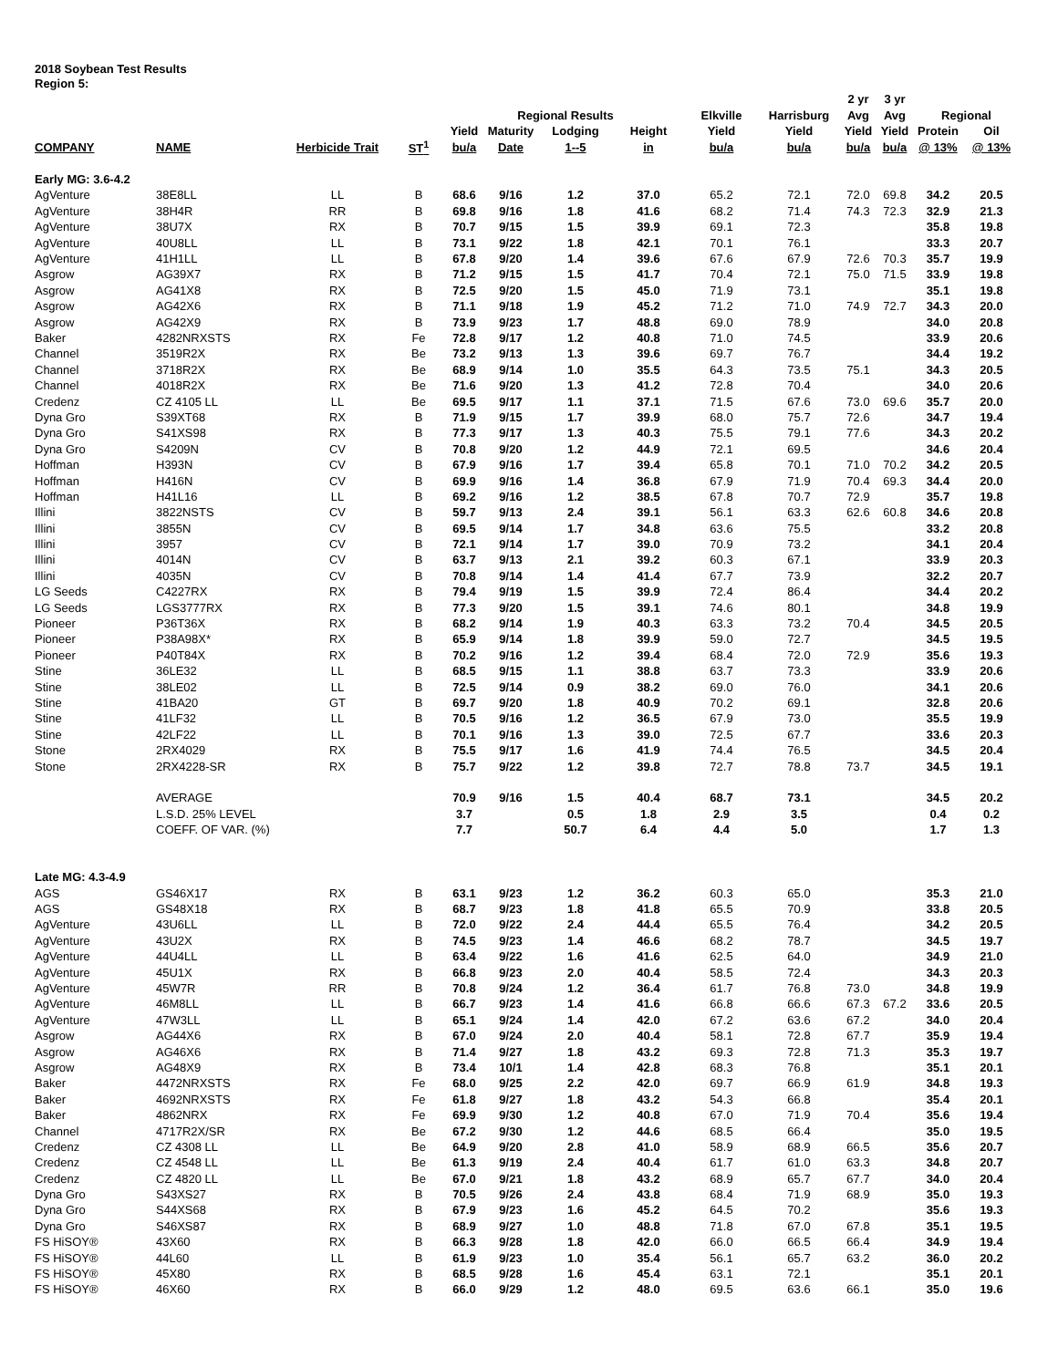2018 Soybean Test Results
Region 5:
| | | | | | | | | | | 2 yr | 3 yr | | |
| --- | --- | --- | --- | --- | --- | --- | --- | --- | --- | --- | --- | --- | --- |
| | | | | Regional Results | | | | Elkville | Harrisburg | Avg | Avg | Regional | |
| | | | | Yield | Maturity | Lodging | Height | Yield | Yield | Yield | Yield | Protein | Oil |
| COMPANY | NAME | Herbicide Trait | ST<sup>1</sup> | bu/a | Date | 1--5 | in | bu/a | bu/a | bu/a | bu/a | @ 13% | @ 13% |
| Early MG: 3.6-4.2 | | | | | | | | | | | | | |
| AgVenture | 38E8LL | LL | B | 68.6 | 9/16 | 1.2 | 37.0 | 65.2 | 72.1 | 72.0 | 69.8 | 34.2 | 20.5 |
| AgVenture | 38H4R | RR | B | 69.8 | 9/16 | 1.8 | 41.6 | 68.2 | 71.4 | 74.3 | 72.3 | 32.9 | 21.3 |
| AgVenture | 38U7X | RX | B | 70.7 | 9/15 | 1.5 | 39.9 | 69.1 | 72.3 | | | 35.8 | 19.8 |
| AgVenture | 40U8LL | LL | B | 73.1 | 9/22 | 1.8 | 42.1 | 70.1 | 76.1 | | | 33.3 | 20.7 |
| AgVenture | 41H1LL | LL | B | 67.8 | 9/20 | 1.4 | 39.6 | 67.6 | 67.9 | 72.6 | 70.3 | 35.7 | 19.9 |
| Asgrow | AG39X7 | RX | B | 71.2 | 9/15 | 1.5 | 41.7 | 70.4 | 72.1 | 75.0 | 71.5 | 33.9 | 19.8 |
| Asgrow | AG41X8 | RX | B | 72.5 | 9/20 | 1.5 | 45.0 | 71.9 | 73.1 | | | 35.1 | 19.8 |
| Asgrow | AG42X6 | RX | B | 71.1 | 9/18 | 1.9 | 45.2 | 71.2 | 71.0 | 74.9 | 72.7 | 34.3 | 20.0 |
| Asgrow | AG42X9 | RX | B | 73.9 | 9/23 | 1.7 | 48.8 | 69.0 | 78.9 | | | 34.0 | 20.8 |
| Baker | 4282NRXSTS | RX | Fe | 72.8 | 9/17 | 1.2 | 40.8 | 71.0 | 74.5 | | | 33.9 | 20.6 |
| Channel | 3519R2X | RX | Be | 73.2 | 9/13 | 1.3 | 39.6 | 69.7 | 76.7 | | | 34.4 | 19.2 |
| Channel | 3718R2X | RX | Be | 68.9 | 9/14 | 1.0 | 35.5 | 64.3 | 73.5 | 75.1 | | 34.3 | 20.5 |
| Channel | 4018R2X | RX | Be | 71.6 | 9/20 | 1.3 | 41.2 | 72.8 | 70.4 | | | 34.0 | 20.6 |
| Credenz | CZ 4105 LL | LL | Be | 69.5 | 9/17 | 1.1 | 37.1 | 71.5 | 67.6 | 73.0 | 69.6 | 35.7 | 20.0 |
| Dyna Gro | S39XT68 | RX | B | 71.9 | 9/15 | 1.7 | 39.9 | 68.0 | 75.7 | 72.6 | | 34.7 | 19.4 |
| Dyna Gro | S41XS98 | RX | B | 77.3 | 9/17 | 1.3 | 40.3 | 75.5 | 79.1 | 77.6 | | 34.3 | 20.2 |
| Dyna Gro | S4209N | CV | B | 70.8 | 9/20 | 1.2 | 44.9 | 72.1 | 69.5 | | | 34.6 | 20.4 |
| Hoffman | H393N | CV | B | 67.9 | 9/16 | 1.7 | 39.4 | 65.8 | 70.1 | 71.0 | 70.2 | 34.2 | 20.5 |
| Hoffman | H416N | CV | B | 69.9 | 9/16 | 1.4 | 36.8 | 67.9 | 71.9 | 70.4 | 69.3 | 34.4 | 20.0 |
| Hoffman | H41L16 | LL | B | 69.2 | 9/16 | 1.2 | 38.5 | 67.8 | 70.7 | 72.9 | | 35.7 | 19.8 |
| Illini | 3822NSTS | CV | B | 59.7 | 9/13 | 2.4 | 39.1 | 56.1 | 63.3 | 62.6 | 60.8 | 34.6 | 20.8 |
| Illini | 3855N | CV | B | 69.5 | 9/14 | 1.7 | 34.8 | 63.6 | 75.5 | | | 33.2 | 20.8 |
| Illini | 3957 | CV | B | 72.1 | 9/14 | 1.7 | 39.0 | 70.9 | 73.2 | | | 34.1 | 20.4 |
| Illini | 4014N | CV | B | 63.7 | 9/13 | 2.1 | 39.2 | 60.3 | 67.1 | | | 33.9 | 20.3 |
| Illini | 4035N | CV | B | 70.8 | 9/14 | 1.4 | 41.4 | 67.7 | 73.9 | | | 32.2 | 20.7 |
| LG Seeds | C4227RX | RX | B | 79.4 | 9/19 | 1.5 | 39.9 | 72.4 | 86.4 | | | 34.4 | 20.2 |
| LG Seeds | LGS3777RX | RX | B | 77.3 | 9/20 | 1.5 | 39.1 | 74.6 | 80.1 | | | 34.8 | 19.9 |
| Pioneer | P36T36X | RX | B | 68.2 | 9/14 | 1.9 | 40.3 | 63.3 | 73.2 | 70.4 | | 34.5 | 20.5 |
| Pioneer | P38A98X* | RX | B | 65.9 | 9/14 | 1.8 | 39.9 | 59.0 | 72.7 | | | 34.5 | 19.5 |
| Pioneer | P40T84X | RX | B | 70.2 | 9/16 | 1.2 | 39.4 | 68.4 | 72.0 | 72.9 | | 35.6 | 19.3 |
| Stine | 36LE32 | LL | B | 68.5 | 9/15 | 1.1 | 38.8 | 63.7 | 73.3 | | | 33.9 | 20.6 |
| Stine | 38LE02 | LL | B | 72.5 | 9/14 | 0.9 | 38.2 | 69.0 | 76.0 | | | 34.1 | 20.6 |
| Stine | 41BA20 | GT | B | 69.7 | 9/20 | 1.8 | 40.9 | 70.2 | 69.1 | | | 32.8 | 20.6 |
| Stine | 41LF32 | LL | B | 70.5 | 9/16 | 1.2 | 36.5 | 67.9 | 73.0 | | | 35.5 | 19.9 |
| Stine | 42LF22 | LL | B | 70.1 | 9/16 | 1.3 | 39.0 | 72.5 | 67.7 | | | 33.6 | 20.3 |
| Stone | 2RX4029 | RX | B | 75.5 | 9/17 | 1.6 | 41.9 | 74.4 | 76.5 | | | 34.5 | 20.4 |
| Stone | 2RX4228-SR | RX | B | 75.7 | 9/22 | 1.2 | 39.8 | 72.7 | 78.8 | 73.7 | | 34.5 | 19.1 |
| | AVERAGE | | | 70.9 | 9/16 | 1.5 | 40.4 | 68.7 | 73.1 | | | 34.5 | 20.2 |
| | L.S.D. 25% LEVEL | | | 3.7 | | 0.5 | 1.8 | 2.9 | 3.5 | | | 0.4 | 0.2 |
| | COEFF. OF VAR. (%) | | | 7.7 | | 50.7 | 6.4 | 4.4 | 5.0 | | | 1.7 | 1.3 |
| Late MG: 4.3-4.9 | | | | | | | | | | | | | |
| AGS | GS46X17 | RX | B | 63.1 | 9/23 | 1.2 | 36.2 | 60.3 | 65.0 | | | 35.3 | 21.0 |
| AGS | GS48X18 | RX | B | 68.7 | 9/23 | 1.8 | 41.8 | 65.5 | 70.9 | | | 33.8 | 20.5 |
| AgVenture | 43U6LL | LL | B | 72.0 | 9/22 | 2.4 | 44.4 | 65.5 | 76.4 | | | 34.2 | 20.5 |
| AgVenture | 43U2X | RX | B | 74.5 | 9/23 | 1.4 | 46.6 | 68.2 | 78.7 | | | 34.5 | 19.7 |
| AgVenture | 44U4LL | LL | B | 63.4 | 9/22 | 1.6 | 41.6 | 62.5 | 64.0 | | | 34.9 | 21.0 |
| AgVenture | 45U1X | RX | B | 66.8 | 9/23 | 2.0 | 40.4 | 58.5 | 72.4 | | | 34.3 | 20.3 |
| AgVenture | 45W7R | RR | B | 70.8 | 9/24 | 1.2 | 36.4 | 61.7 | 76.8 | 73.0 | | 34.8 | 19.9 |
| AgVenture | 46M8LL | LL | B | 66.7 | 9/23 | 1.4 | 41.6 | 66.8 | 66.6 | 67.3 | 67.2 | 33.6 | 20.5 |
| AgVenture | 47W3LL | LL | B | 65.1 | 9/24 | 1.4 | 42.0 | 67.2 | 63.6 | 67.2 | | 34.0 | 20.4 |
| Asgrow | AG44X6 | RX | B | 67.0 | 9/24 | 2.0 | 40.4 | 58.1 | 72.8 | 67.7 | | 35.9 | 19.4 |
| Asgrow | AG46X6 | RX | B | 71.4 | 9/27 | 1.8 | 43.2 | 69.3 | 72.8 | 71.3 | | 35.3 | 19.7 |
| Asgrow | AG48X9 | RX | B | 73.4 | 10/1 | 1.4 | 42.8 | 68.3 | 76.8 | | | 35.1 | 20.1 |
| Baker | 4472NRXSTS | RX | Fe | 68.0 | 9/25 | 2.2 | 42.0 | 69.7 | 66.9 | 61.9 | | 34.8 | 19.3 |
| Baker | 4692NRXSTS | RX | Fe | 61.8 | 9/27 | 1.8 | 43.2 | 54.3 | 66.8 | | | 35.4 | 20.1 |
| Baker | 4862NRX | RX | Fe | 69.9 | 9/30 | 1.2 | 40.8 | 67.0 | 71.9 | 70.4 | | 35.6 | 19.4 |
| Channel | 4717R2X/SR | RX | Be | 67.2 | 9/30 | 1.2 | 44.6 | 68.5 | 66.4 | | | 35.0 | 19.5 |
| Credenz | CZ 4308 LL | LL | Be | 64.9 | 9/20 | 2.8 | 41.0 | 58.9 | 68.9 | 66.5 | | 35.6 | 20.7 |
| Credenz | CZ 4548 LL | LL | Be | 61.3 | 9/19 | 2.4 | 40.4 | 61.7 | 61.0 | 63.3 | | 34.8 | 20.7 |
| Credenz | CZ 4820 LL | LL | Be | 67.0 | 9/21 | 1.8 | 43.2 | 68.9 | 65.7 | 67.7 | | 34.0 | 20.4 |
| Dyna Gro | S43XS27 | RX | B | 70.5 | 9/26 | 2.4 | 43.8 | 68.4 | 71.9 | 68.9 | | 35.0 | 19.3 |
| Dyna Gro | S44XS68 | RX | B | 67.9 | 9/23 | 1.6 | 45.2 | 64.5 | 70.2 | | | 35.6 | 19.3 |
| Dyna Gro | S46XS87 | RX | B | 68.9 | 9/27 | 1.0 | 48.8 | 71.8 | 67.0 | 67.8 | | 35.1 | 19.5 |
| FS HiSOY® | 43X60 | RX | B | 66.3 | 9/28 | 1.8 | 42.0 | 66.0 | 66.5 | 66.4 | | 34.9 | 19.4 |
| FS HiSOY® | 44L60 | LL | B | 61.9 | 9/23 | 1.0 | 35.4 | 56.1 | 65.7 | 63.2 | | 36.0 | 20.2 |
| FS HiSOY® | 45X80 | RX | B | 68.5 | 9/28 | 1.6 | 45.4 | 63.1 | 72.1 | | | 35.1 | 20.1 |
| FS HiSOY® | 46X60 | RX | B | 66.0 | 9/29 | 1.2 | 48.0 | 69.5 | 63.6 | 66.1 | | 35.0 | 19.6 |